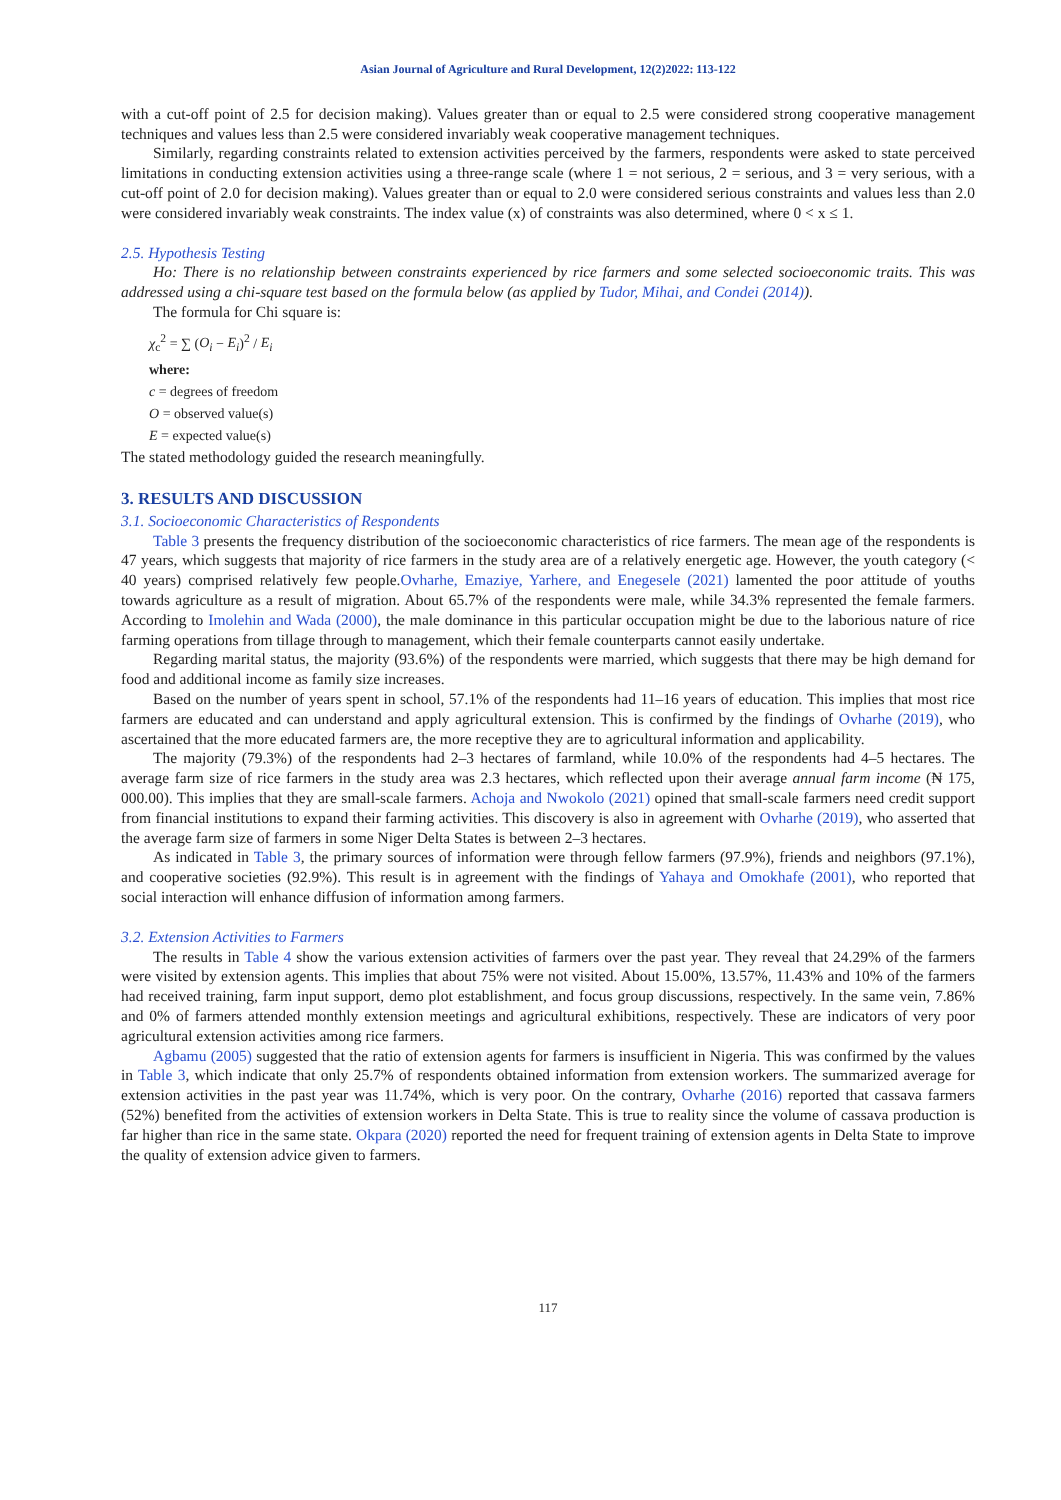Asian Journal of Agriculture and Rural Development, 12(2)2022: 113-122
with a cut-off point of 2.5 for decision making). Values greater than or equal to 2.5 were considered strong cooperative management techniques and values less than 2.5 were considered invariably weak cooperative management techniques.
Similarly, regarding constraints related to extension activities perceived by the farmers, respondents were asked to state perceived limitations in conducting extension activities using a three-range scale (where 1 = not serious, 2 = serious, and 3 = very serious, with a cut-off point of 2.0 for decision making). Values greater than or equal to 2.0 were considered serious constraints and values less than 2.0 were considered invariably weak constraints. The index value (x) of constraints was also determined, where 0 < x ≤ 1.
2.5. Hypothesis Testing
Ho: There is no relationship between constraints experienced by rice farmers and some selected socioeconomic traits. This was addressed using a chi-square test based on the formula below (as applied by Tudor, Mihai, and Condei (2014)).
The formula for Chi square is:
χ<sub>c</sub><sup>2</sup> = ∑ (O<sub>i</sub> − E<sub>i</sub>)<sup>2</sup> / E<sub>i</sub>
where:
c = degrees of freedom
O = observed value(s)
E = expected value(s)
The stated methodology guided the research meaningfully.
3. RESULTS AND DISCUSSION
3.1. Socioeconomic Characteristics of Respondents
Table 3 presents the frequency distribution of the socioeconomic characteristics of rice farmers. The mean age of the respondents is 47 years, which suggests that majority of rice farmers in the study area are of a relatively energetic age. However, the youth category (< 40 years) comprised relatively few people.Ovharhe, Emaziye, Yarhere, and Enegesele (2021) lamented the poor attitude of youths towards agriculture as a result of migration. About 65.7% of the respondents were male, while 34.3% represented the female farmers. According to Imolehin and Wada (2000), the male dominance in this particular occupation might be due to the laborious nature of rice farming operations from tillage through to management, which their female counterparts cannot easily undertake.
Regarding marital status, the majority (93.6%) of the respondents were married, which suggests that there may be high demand for food and additional income as family size increases.
Based on the number of years spent in school, 57.1% of the respondents had 11–16 years of education. This implies that most rice farmers are educated and can understand and apply agricultural extension. This is confirmed by the findings of Ovharhe (2019), who ascertained that the more educated farmers are, the more receptive they are to agricultural information and applicability.
The majority (79.3%) of the respondents had 2–3 hectares of farmland, while 10.0% of the respondents had 4–5 hectares. The average farm size of rice farmers in the study area was 2.3 hectares, which reflected upon their average annual farm income (₦ 175, 000.00). This implies that they are small-scale farmers. Achoja and Nwokolo (2021) opined that small-scale farmers need credit support from financial institutions to expand their farming activities. This discovery is also in agreement with Ovharhe (2019), who asserted that the average farm size of farmers in some Niger Delta States is between 2–3 hectares.
As indicated in Table 3, the primary sources of information were through fellow farmers (97.9%), friends and neighbors (97.1%), and cooperative societies (92.9%). This result is in agreement with the findings of Yahaya and Omokhafe (2001), who reported that social interaction will enhance diffusion of information among farmers.
3.2. Extension Activities to Farmers
The results in Table 4 show the various extension activities of farmers over the past year. They reveal that 24.29% of the farmers were visited by extension agents. This implies that about 75% were not visited. About 15.00%, 13.57%, 11.43% and 10% of the farmers had received training, farm input support, demo plot establishment, and focus group discussions, respectively. In the same vein, 7.86% and 0% of farmers attended monthly extension meetings and agricultural exhibitions, respectively. These are indicators of very poor agricultural extension activities among rice farmers.
Agbamu (2005) suggested that the ratio of extension agents for farmers is insufficient in Nigeria. This was confirmed by the values in Table 3, which indicate that only 25.7% of respondents obtained information from extension workers. The summarized average for extension activities in the past year was 11.74%, which is very poor. On the contrary, Ovharhe (2016) reported that cassava farmers (52%) benefited from the activities of extension workers in Delta State. This is true to reality since the volume of cassava production is far higher than rice in the same state. Okpara (2020) reported the need for frequent training of extension agents in Delta State to improve the quality of extension advice given to farmers.
117